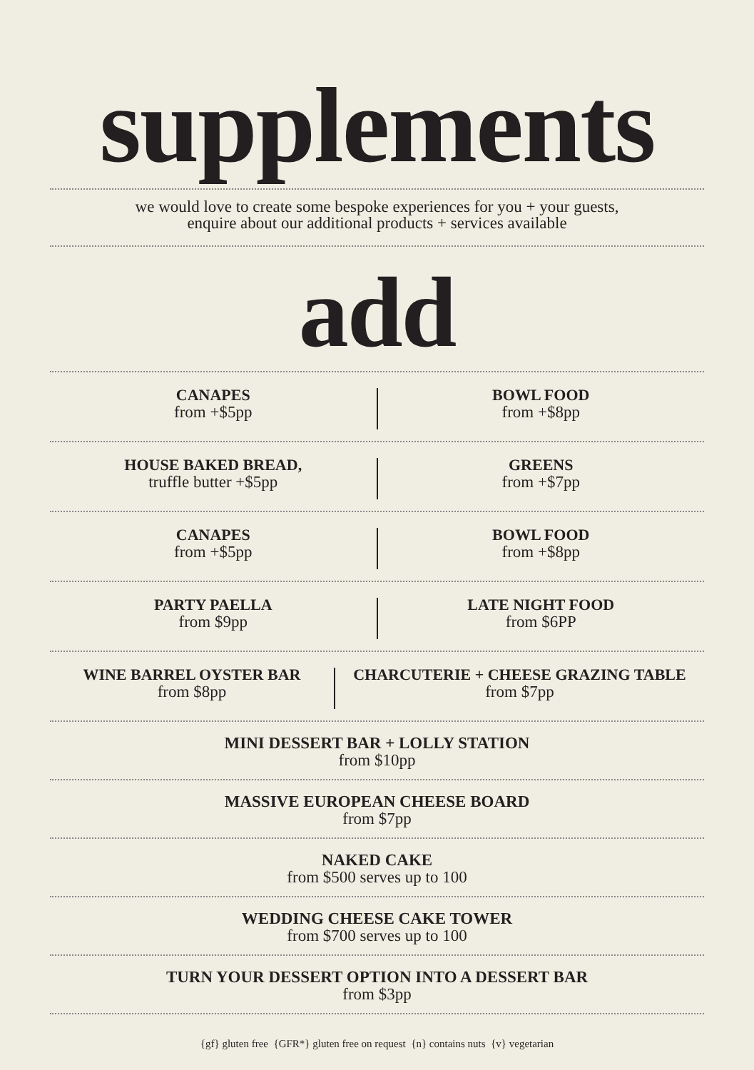supplements
we would love to create some bespoke experiences for you + your guests,
enquire about our additional products + services available
add
CANAPES
from +$5pp
BOWL FOOD
from +$8pp
HOUSE BAKED BREAD,
truffle butter +$5pp
GREENS
from +$7pp
CANAPES
from +$5pp
BOWL FOOD
from +$8pp
PARTY PAELLA
from $9pp
LATE NIGHT FOOD
from $6PP
WINE BARREL OYSTER BAR
from $8pp
CHARCUTERIE + CHEESE GRAZING TABLE
from $7pp
MINI DESSERT BAR + LOLLY STATION
from $10pp
MASSIVE EUROPEAN CHEESE BOARD
from $7pp
NAKED CAKE
from $500 serves up to 100
WEDDING CHEESE CAKE TOWER
from $700 serves up to 100
TURN YOUR DESSERT OPTION INTO A DESSERT BAR
from $3pp
{gf} gluten free {GFR*} gluten free on request {n} contains nuts {v} vegetarian